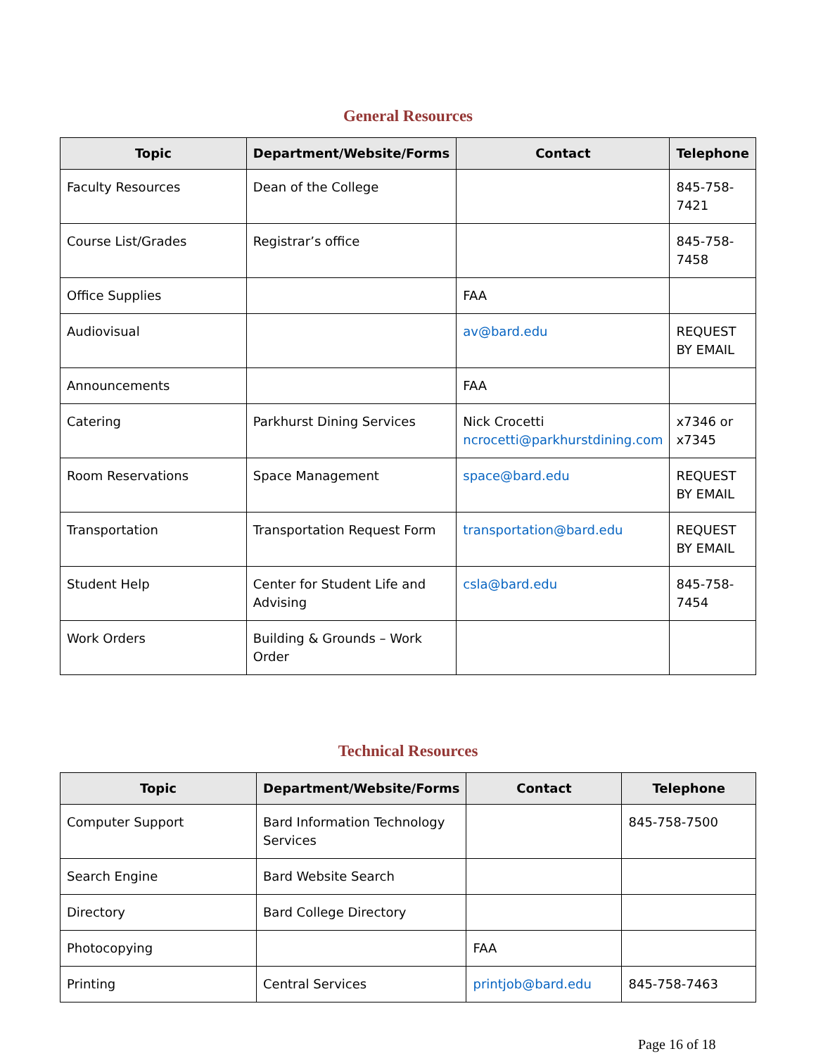General Resources
| Topic | Department/Website/Forms | Contact | Telephone |
| --- | --- | --- | --- |
| Faculty Resources | Dean of the College | | 845-758-7421 |
| Course List/Grades | Registrar’s office | | 845-758-7458 |
| Office Supplies | | FAA | |
| Audiovisual | | av@bard.edu | REQUEST BY EMAIL |
| Announcements | | FAA | |
| Catering | Parkhurst Dining Services | Nick Crocetti ncrocetti@parkhurstdining.com | x7346 or x7345 |
| Room Reservations | Space Management | space@bard.edu | REQUEST BY EMAIL |
| Transportation | Transportation Request Form | transportation@bard.edu | REQUEST BY EMAIL |
| Student Help | Center for Student Life and Advising | csla@bard.edu | 845-758-7454 |
| Work Orders | Building & Grounds – Work Order | | |
Technical Resources
| Topic | Department/Website/Forms | Contact | Telephone |
| --- | --- | --- | --- |
| Computer Support | Bard Information Technology Services | | 845-758-7500 |
| Search Engine | Bard Website Search | | |
| Directory | Bard College Directory | | |
| Photocopying | | FAA | |
| Printing | Central Services | printjob@bard.edu | 845-758-7463 |
Page 16 of 18